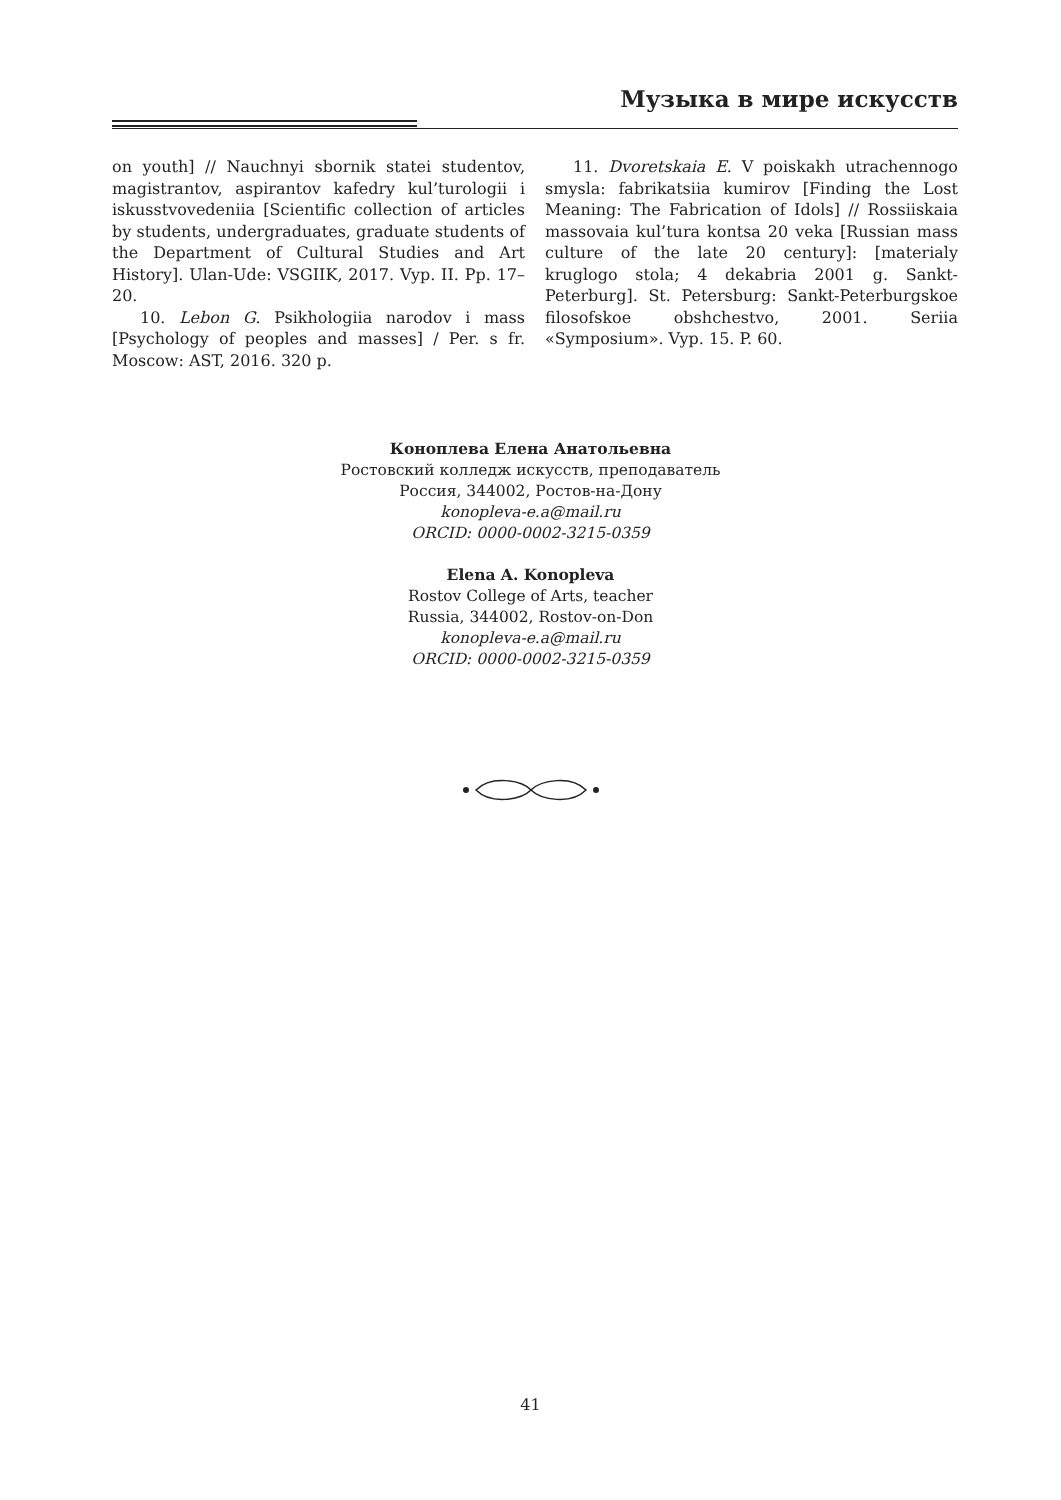Музыка в мире искусств
on youth] // Nauchnyi sbornik statei studentov, magistrantov, aspirantov kafedry kul’turologii i iskusstvovedeniia [Scientific collection of articles by students, undergraduates, graduate students of the Department of Cultural Studies and Art History]. Ulan-Ude: VSGIIK, 2017. Vyp. II. Pp. 17–20.
10. Lebon G. Psikhologiia narodov i mass [Psychology of peoples and masses] / Per. s fr. Moscow: AST, 2016. 320 p.
11. Dvoretskaia E. V poiskakh utrachennogo smysla: fabrikatsiia kumirov [Finding the Lost Meaning: The Fabrication of Idols] // Rossiiskaia massovaia kul’tura kontsa 20 veka [Russian mass culture of the late 20 century]: [materialy kruglogo stola; 4 dekabria 2001 g. Sankt-Peterburg]. St. Petersburg: Sankt-Peterburgskoe filosofskoe obshchestvo, 2001. Seriia «Symposium». Vyp. 15. P. 60.
Коноплева Елена Анатольевна
Ростовский колледж искусств, преподаватель
Россия, 344002, Ростов-на-Дону
konopleva-e.a@mail.ru
ORCID: 0000-0002-3215-0359
Elena A. Konopleva
Rostov College of Arts, teacher
Russia, 344002, Rostov-on-Don
konopleva-e.a@mail.ru
ORCID: 0000-0002-3215-0359
41